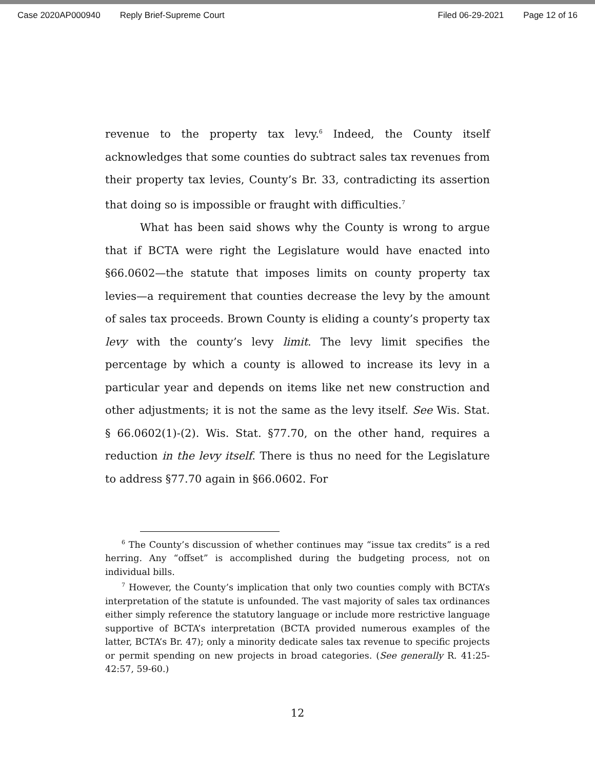Case 2020AP000940 Reply Brief-Supreme Court Filed 06-29-2021 Page 12 of 16
revenue to the property tax levy.<sup>6</sup> Indeed, the County itself acknowledges that some counties do subtract sales tax revenues from their property tax levies, County’s Br. 33, contradicting its assertion that doing so is impossible or fraught with difficulties.<sup>7</sup>
What has been said shows why the County is wrong to argue that if BCTA were right the Legislature would have enacted into §66.0602—the statute that imposes limits on county property tax levies—a requirement that counties decrease the levy by the amount of sales tax proceeds. Brown County is eliding a county’s property tax levy with the county’s levy limit. The levy limit specifies the percentage by which a county is allowed to increase its levy in a particular year and depends on items like net new construction and other adjustments; it is not the same as the levy itself. See Wis. Stat. § 66.0602(1)-(2). Wis. Stat. §77.70, on the other hand, requires a reduction in the levy itself. There is thus no need for the Legislature to address §77.70 again in §66.0602. For
<sup>6</sup> The County’s discussion of whether continues may “issue tax credits” is a red herring. Any “offset” is accomplished during the budgeting process, not on individual bills.
<sup>7</sup> However, the County’s implication that only two counties comply with BCTA’s interpretation of the statute is unfounded. The vast majority of sales tax ordinances either simply reference the statutory language or include more restrictive language supportive of BCTA’s interpretation (BCTA provided numerous examples of the latter, BCTA’s Br. 47); only a minority dedicate sales tax revenue to specific projects or permit spending on new projects in broad categories. (See generally R. 41:25-42:57, 59-60.)
12